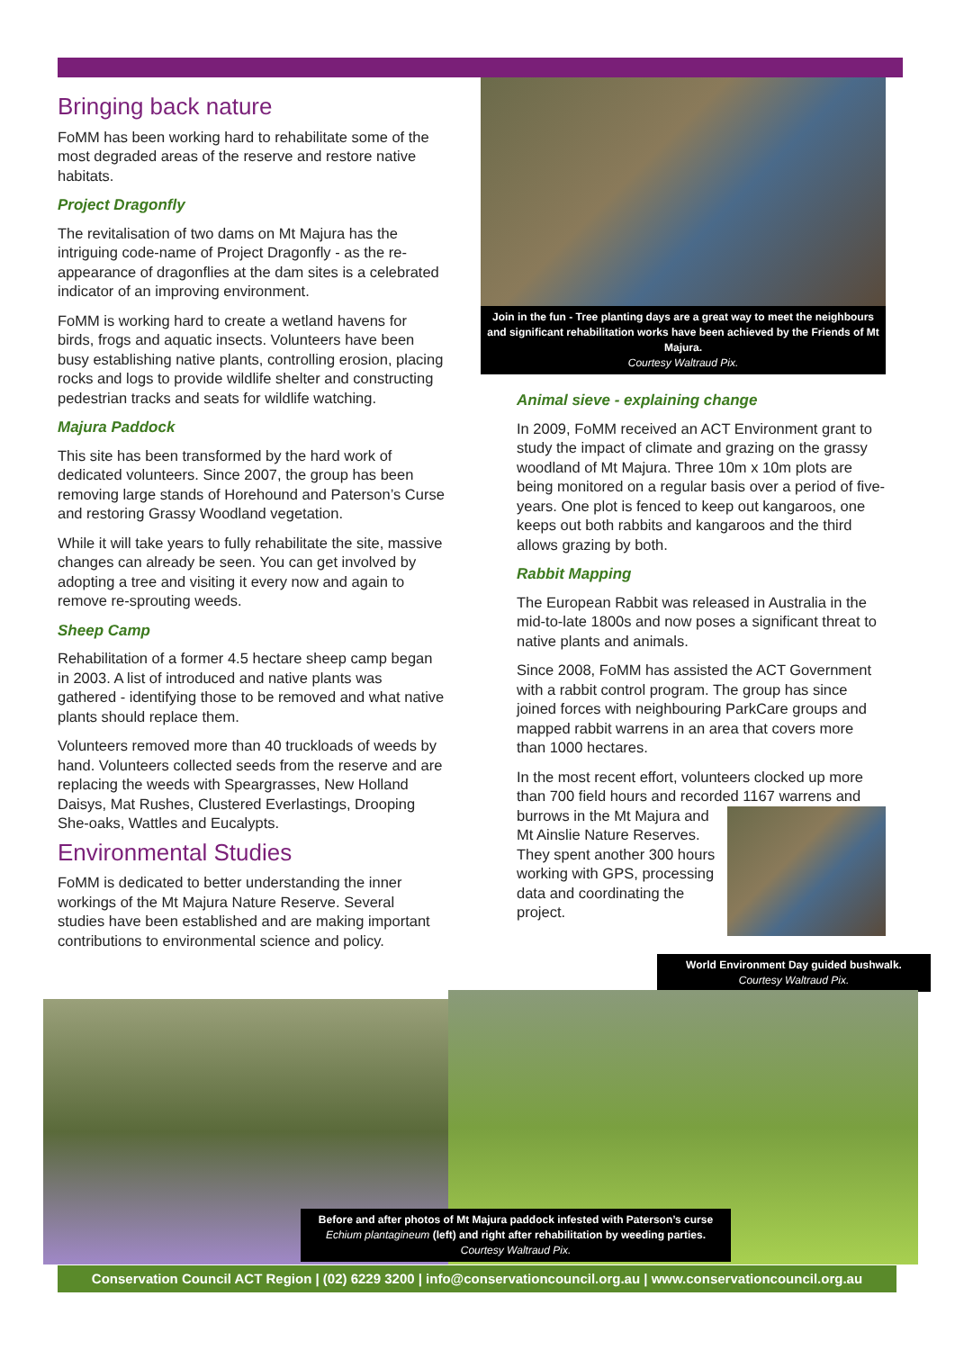Bringing back nature
FoMM has been working hard to rehabilitate some of the most degraded areas of the reserve and restore native habitats.
Project Dragonfly
The revitalisation of two dams on Mt Majura has the intriguing code-name of Project Dragonfly - as the re-appearance of dragonflies at the dam sites is a celebrated indicator of an improving environment.
FoMM is working hard to create a wetland havens for birds, frogs and aquatic insects. Volunteers have been busy establishing native plants, controlling erosion, placing rocks and logs to provide wildlife shelter and constructing pedestrian tracks and seats for wildlife watching.
Majura Paddock
This site has been transformed by the hard work of dedicated volunteers. Since 2007, the group has been removing large stands of Horehound and Paterson’s Curse and restoring Grassy Woodland vegetation.
While it will take years to fully rehabilitate the site, massive changes can already be seen. You can get involved by adopting a tree and visiting it every now and again to remove re-sprouting weeds.
Sheep Camp
Rehabilitation of a former 4.5 hectare sheep camp began in 2003. A list of introduced and native plants was gathered - identifying those to be removed and what native plants should replace them.
Volunteers removed more than 40 truckloads of weeds by hand. Volunteers collected seeds from the reserve and are replacing the weeds with Speargrasses, New Holland Daisys, Mat Rushes, Clustered Everlastings, Drooping She-oaks, Wattles and Eucalypts.
Environmental Studies
FoMM is dedicated to better understanding the inner workings of the Mt Majura Nature Reserve. Several studies have been established and are making important contributions to environmental science and policy.
Join in the fun - Tree planting days are a great way to meet the neighbours and significant rehabilitation works have been achieved by the Friends of Mt Majura.
Courtesy Waltraud Pix.
Animal sieve - explaining change
In 2009, FoMM received an ACT Environment grant to study the impact of climate and grazing on the grassy woodland of Mt Majura. Three 10m x 10m plots are being monitored on a regular basis over a period of five-years. One plot is fenced to keep out kangaroos, one keeps out both rabbits and kangaroos and the third allows grazing by both.
Rabbit Mapping
The European Rabbit was released in Australia in the mid-to-late 1800s and now poses a significant threat to native plants and animals.
Since 2008, FoMM has assisted the ACT Government with a rabbit control program. The group has since joined forces with neighbouring ParkCare groups and mapped rabbit warrens in an area that covers more than 1000 hectares.
In the most recent effort, volunteers clocked up more than 700 field hours and recorded 1167 warrens and burrows in the Mt Majura and Mt Ainslie Nature Reserves. They spent another 300 hours working with GPS, processing data and coordinating the project.
World Environment Day guided bushwalk.
Courtesy Waltraud Pix.
Before and after photos of Mt Majura paddock infested with Paterson’s curse Echium plantagineum (left) and right after rehabilitation by weeding parties.
Courtesy Waltraud Pix.
Conservation Council ACT Region | (02) 6229 3200 | info@conservationcouncil.org.au | www.conservationcouncil.org.au